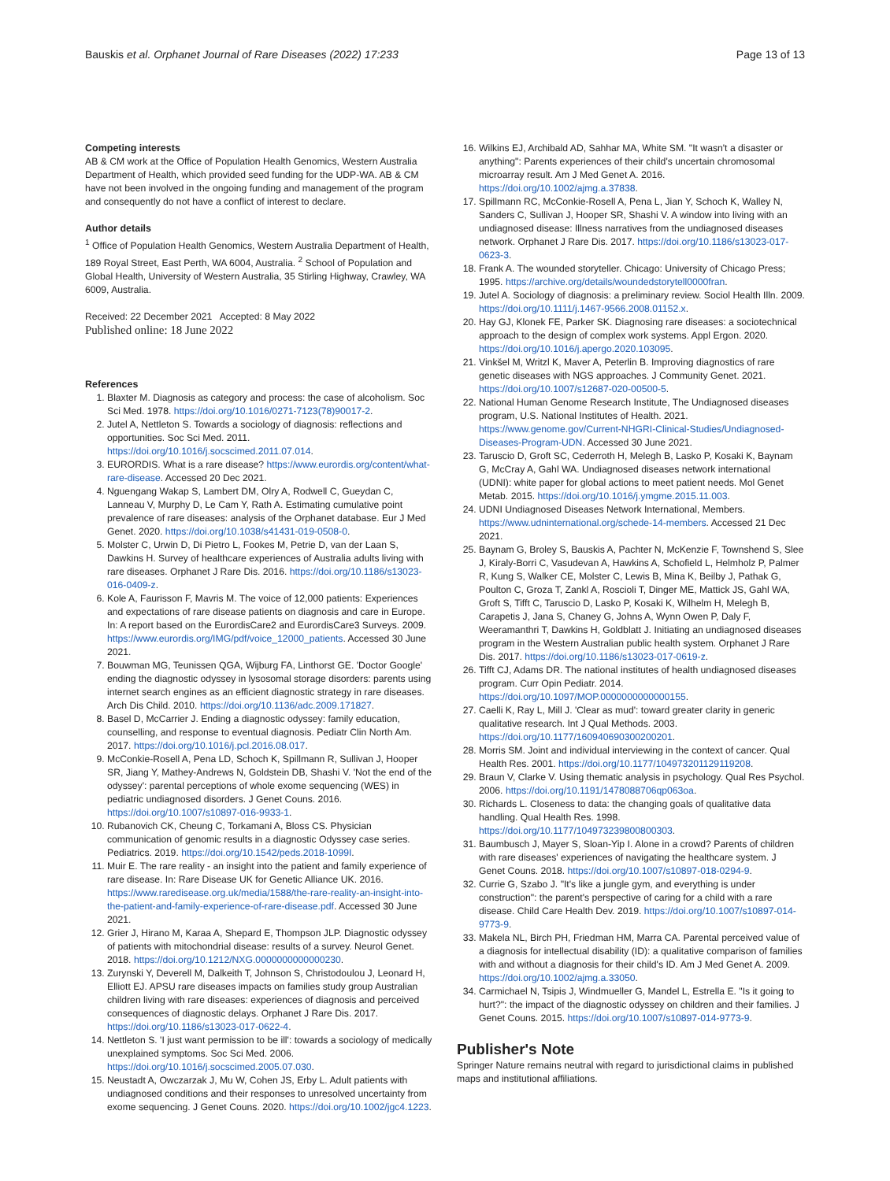Bauskis et al. Orphanet Journal of Rare Diseases (2022) 17:233 Page 13 of 13
Competing interests
AB & CM work at the Office of Population Health Genomics, Western Australia Department of Health, which provided seed funding for the UDP-WA. AB & CM have not been involved in the ongoing funding and management of the program and consequently do not have a conflict of interest to declare.
Author details
<sup>1</sup> Office of Population Health Genomics, Western Australia Department of Health, 189 Royal Street, East Perth, WA 6004, Australia. <sup>2</sup> School of Population and Global Health, University of Western Australia, 35 Stirling Highway, Crawley, WA 6009, Australia.
Received: 22 December 2021 Accepted: 8 May 2022
Published online: 18 June 2022
References
1. Blaxter M. Diagnosis as category and process: the case of alcoholism. Soc Sci Med. 1978. https://doi.org/10.1016/0271-7123(78)90017-2.
2. Jutel A, Nettleton S. Towards a sociology of diagnosis: reflections and opportunities. Soc Sci Med. 2011. https://doi.org/10.1016/j.socscimed.2011.07.014.
3. EURORDIS. What is a rare disease? https://www.eurordis.org/content/what-rare-disease. Accessed 20 Dec 2021.
4. Nguengang Wakap S, Lambert DM, Olry A, Rodwell C, Gueydan C, Lanneau V, Murphy D, Le Cam Y, Rath A. Estimating cumulative point prevalence of rare diseases: analysis of the Orphanet database. Eur J Med Genet. 2020. https://doi.org/10.1038/s41431-019-0508-0.
5. Molster C, Urwin D, Di Pietro L, Fookes M, Petrie D, van der Laan S, Dawkins H. Survey of healthcare experiences of Australia adults living with rare diseases. Orphanet J Rare Dis. 2016. https://doi.org/10.1186/s13023-016-0409-z.
6. Kole A, Faurisson F, Mavris M. The voice of 12,000 patients: Experiences and expectations of rare disease patients on diagnosis and care in Europe. In: A report based on the EurordisCare2 and EurordisCare3 Surveys. 2009. https://www.eurordis.org/IMG/pdf/voice_12000_patients. Accessed 30 June 2021.
7. Bouwman MG, Teunissen QGA, Wijburg FA, Linthorst GE. 'Doctor Google' ending the diagnostic odyssey in lysosomal storage disorders: parents using internet search engines as an efficient diagnostic strategy in rare diseases. Arch Dis Child. 2010. https://doi.org/10.1136/adc.2009.171827.
8. Basel D, McCarrier J. Ending a diagnostic odyssey: family education, counselling, and response to eventual diagnosis. Pediatr Clin North Am. 2017. https://doi.org/10.1016/j.pcl.2016.08.017.
9. McConkie-Rosell A, Pena LD, Schoch K, Spillmann R, Sullivan J, Hooper SR, Jiang Y, Mathey-Andrews N, Goldstein DB, Shashi V. 'Not the end of the odyssey': parental perceptions of whole exome sequencing (WES) in pediatric undiagnosed disorders. J Genet Couns. 2016. https://doi.org/10.1007/s10897-016-9933-1.
10. Rubanovich CK, Cheung C, Torkamani A, Bloss CS. Physician communication of genomic results in a diagnostic Odyssey case series. Pediatrics. 2019. https://doi.org/10.1542/peds.2018-1099I.
11. Muir E. The rare reality - an insight into the patient and family experience of rare disease. In: Rare Disease UK for Genetic Alliance UK. 2016. https://www.raredisease.org.uk/media/1588/the-rare-reality-an-insight-into-the-patient-and-family-experience-of-rare-disease.pdf. Accessed 30 June 2021.
12. Grier J, Hirano M, Karaa A, Shepard E, Thompson JLP. Diagnostic odyssey of patients with mitochondrial disease: results of a survey. Neurol Genet. 2018. https://doi.org/10.1212/NXG.0000000000000230.
13. Zurynski Y, Deverell M, Dalkeith T, Johnson S, Christodoulou J, Leonard H, Elliott EJ. APSU rare diseases impacts on families study group Australian children living with rare diseases: experiences of diagnosis and perceived consequences of diagnostic delays. Orphanet J Rare Dis. 2017. https://doi.org/10.1186/s13023-017-0622-4.
14. Nettleton S. 'I just want permission to be ill': towards a sociology of medically unexplained symptoms. Soc Sci Med. 2006. https://doi.org/10.1016/j.socscimed.2005.07.030.
15. Neustadt A, Owczarzak J, Mu W, Cohen JS, Erby L. Adult patients with undiagnosed conditions and their responses to unresolved uncertainty from exome sequencing. J Genet Couns. 2020. https://doi.org/10.1002/jgc4.1223.
16. Wilkins EJ, Archibald AD, Sahhar MA, White SM. "It wasn't a disaster or anything": Parents experiences of their child's uncertain chromosomal microarray result. Am J Med Genet A. 2016. https://doi.org/10.1002/ajmg.a.37838.
17. Spillmann RC, McConkie-Rosell A, Pena L, Jian Y, Schoch K, Walley N, Sanders C, Sullivan J, Hooper SR, Shashi V. A window into living with an undiagnosed disease: Illness narratives from the undiagnosed diseases network. Orphanet J Rare Dis. 2017. https://doi.org/10.1186/s13023-017-0623-3.
18. Frank A. The wounded storyteller. Chicago: University of Chicago Press; 1995. https://archive.org/details/woundedstorytell0000fran.
19. Jutel A. Sociology of diagnosis: a preliminary review. Sociol Health Illn. 2009. https://doi.org/10.1111/j.1467-9566.2008.01152.x.
20. Hay GJ, Klonek FE, Parker SK. Diagnosing rare diseases: a sociotechnical approach to the design of complex work systems. Appl Ergon. 2020. https://doi.org/10.1016/j.apergo.2020.103095.
21. Vinkšel M, Writzl K, Maver A, Peterlin B. Improving diagnostics of rare genetic diseases with NGS approaches. J Community Genet. 2021. https://doi.org/10.1007/s12687-020-00500-5.
22. National Human Genome Research Institute, The Undiagnosed diseases program, U.S. National Institutes of Health. 2021. https://www.genome.gov/Current-NHGRI-Clinical-Studies/Undiagnosed-Diseases-Program-UDN. Accessed 30 June 2021.
23. Taruscio D, Groft SC, Cederroth H, Melegh B, Lasko P, Kosaki K, Baynam G, McCray A, Gahl WA. Undiagnosed diseases network international (UDNI): white paper for global actions to meet patient needs. Mol Genet Metab. 2015. https://doi.org/10.1016/j.ymgme.2015.11.003.
24. UDNI Undiagnosed Diseases Network International, Members. https://www.udninternational.org/schede-14-members. Accessed 21 Dec 2021.
25. Baynam G, Broley S, Bauskis A, Pachter N, McKenzie F, Townshend S, Slee J, Kiraly-Borri C, Vasudevan A, Hawkins A, Schofield L, Helmholz P, Palmer R, Kung S, Walker CE, Molster C, Lewis B, Mina K, Beilby J, Pathak G, Poulton C, Groza T, Zankl A, Roscioli T, Dinger ME, Mattick JS, Gahl WA, Groft S, Tifft C, Taruscio D, Lasko P, Kosaki K, Wilhelm H, Melegh B, Carapetis J, Jana S, Chaney G, Johns A, Wynn Owen P, Daly F, Weeramanthri T, Dawkins H, Goldblatt J. Initiating an undiagnosed diseases program in the Western Australian public health system. Orphanet J Rare Dis. 2017. https://doi.org/10.1186/s13023-017-0619-z.
26. Tifft CJ, Adams DR. The national institutes of health undiagnosed diseases program. Curr Opin Pediatr. 2014. https://doi.org/10.1097/MOP.0000000000000155.
27. Caelli K, Ray L, Mill J. 'Clear as mud': toward greater clarity in generic qualitative research. Int J Qual Methods. 2003. https://doi.org/10.1177/160940690300200201.
28. Morris SM. Joint and individual interviewing in the context of cancer. Qual Health Res. 2001. https://doi.org/10.1177/104973201129119208.
29. Braun V, Clarke V. Using thematic analysis in psychology. Qual Res Psychol. 2006. https://doi.org/10.1191/1478088706qp063oa.
30. Richards L. Closeness to data: the changing goals of qualitative data handling. Qual Health Res. 1998. https://doi.org/10.1177/104973239800800303.
31. Baumbusch J, Mayer S, Sloan-Yip I. Alone in a crowd? Parents of children with rare diseases' experiences of navigating the healthcare system. J Genet Couns. 2018. https://doi.org/10.1007/s10897-018-0294-9.
32. Currie G, Szabo J. "It's like a jungle gym, and everything is under construction": the parent's perspective of caring for a child with a rare disease. Child Care Health Dev. 2019. https://doi.org/10.1007/s10897-014-9773-9.
33. Makela NL, Birch PH, Friedman HM, Marra CA. Parental perceived value of a diagnosis for intellectual disability (ID): a qualitative comparison of families with and without a diagnosis for their child's ID. Am J Med Genet A. 2009. https://doi.org/10.1002/ajmg.a.33050.
34. Carmichael N, Tsipis J, Windmueller G, Mandel L, Estrella E. "Is it going to hurt?": the impact of the diagnostic odyssey on children and their families. J Genet Couns. 2015. https://doi.org/10.1007/s10897-014-9773-9.
Publisher's Note
Springer Nature remains neutral with regard to jurisdictional claims in published maps and institutional affiliations.